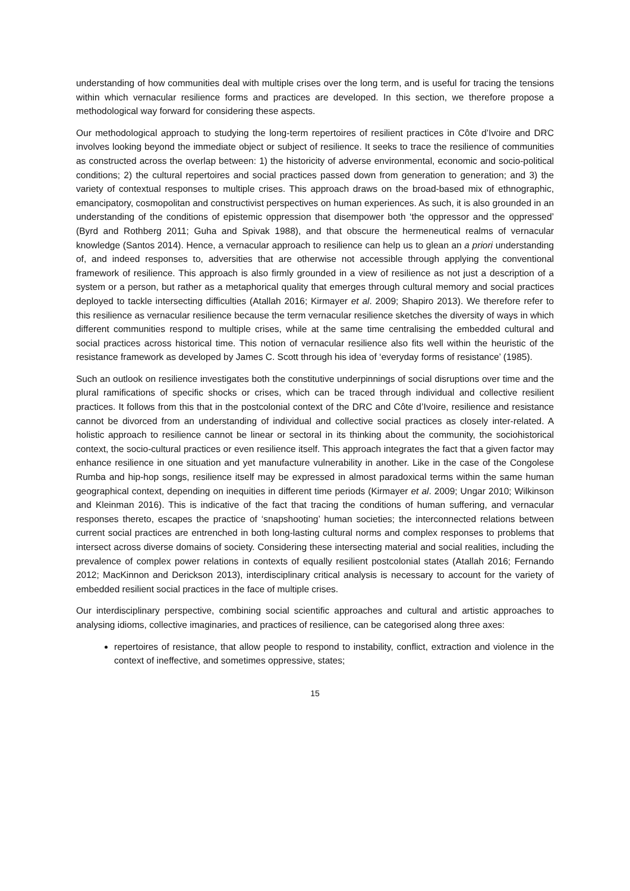understanding of how communities deal with multiple crises over the long term, and is useful for tracing the tensions within which vernacular resilience forms and practices are developed. In this section, we therefore propose a methodological way forward for considering these aspects.
Our methodological approach to studying the long-term repertoires of resilient practices in Côte d’Ivoire and DRC involves looking beyond the immediate object or subject of resilience. It seeks to trace the resilience of communities as constructed across the overlap between: 1) the historicity of adverse environmental, economic and socio-political conditions; 2) the cultural repertoires and social practices passed down from generation to generation; and 3) the variety of contextual responses to multiple crises. This approach draws on the broad-based mix of ethnographic, emancipatory, cosmopolitan and constructivist perspectives on human experiences. As such, it is also grounded in an understanding of the conditions of epistemic oppression that disempower both ‘the oppressor and the oppressed’ (Byrd and Rothberg 2011; Guha and Spivak 1988), and that obscure the hermeneutical realms of vernacular knowledge (Santos 2014). Hence, a vernacular approach to resilience can help us to glean an a priori understanding of, and indeed responses to, adversities that are otherwise not accessible through applying the conventional framework of resilience. This approach is also firmly grounded in a view of resilience as not just a description of a system or a person, but rather as a metaphorical quality that emerges through cultural memory and social practices deployed to tackle intersecting difficulties (Atallah 2016; Kirmayer et al. 2009; Shapiro 2013). We therefore refer to this resilience as vernacular resilience because the term vernacular resilience sketches the diversity of ways in which different communities respond to multiple crises, while at the same time centralising the embedded cultural and social practices across historical time. This notion of vernacular resilience also fits well within the heuristic of the resistance framework as developed by James C. Scott through his idea of ‘everyday forms of resistance’ (1985).
Such an outlook on resilience investigates both the constitutive underpinnings of social disruptions over time and the plural ramifications of specific shocks or crises, which can be traced through individual and collective resilient practices. It follows from this that in the postcolonial context of the DRC and Côte d’Ivoire, resilience and resistance cannot be divorced from an understanding of individual and collective social practices as closely inter-related. A holistic approach to resilience cannot be linear or sectoral in its thinking about the community, the sociohistorical context, the socio-cultural practices or even resilience itself. This approach integrates the fact that a given factor may enhance resilience in one situation and yet manufacture vulnerability in another. Like in the case of the Congolese Rumba and hip-hop songs, resilience itself may be expressed in almost paradoxical terms within the same human geographical context, depending on inequities in different time periods (Kirmayer et al. 2009; Ungar 2010; Wilkinson and Kleinman 2016). This is indicative of the fact that tracing the conditions of human suffering, and vernacular responses thereto, escapes the practice of ‘snapshooting’ human societies; the interconnected relations between current social practices are entrenched in both long-lasting cultural norms and complex responses to problems that intersect across diverse domains of society. Considering these intersecting material and social realities, including the prevalence of complex power relations in contexts of equally resilient postcolonial states (Atallah 2016; Fernando 2012; MacKinnon and Derickson 2013), interdisciplinary critical analysis is necessary to account for the variety of embedded resilient social practices in the face of multiple crises.
Our interdisciplinary perspective, combining social scientific approaches and cultural and artistic approaches to analysing idioms, collective imaginaries, and practices of resilience, can be categorised along three axes:
repertoires of resistance, that allow people to respond to instability, conflict, extraction and violence in the context of ineffective, and sometimes oppressive, states;
15